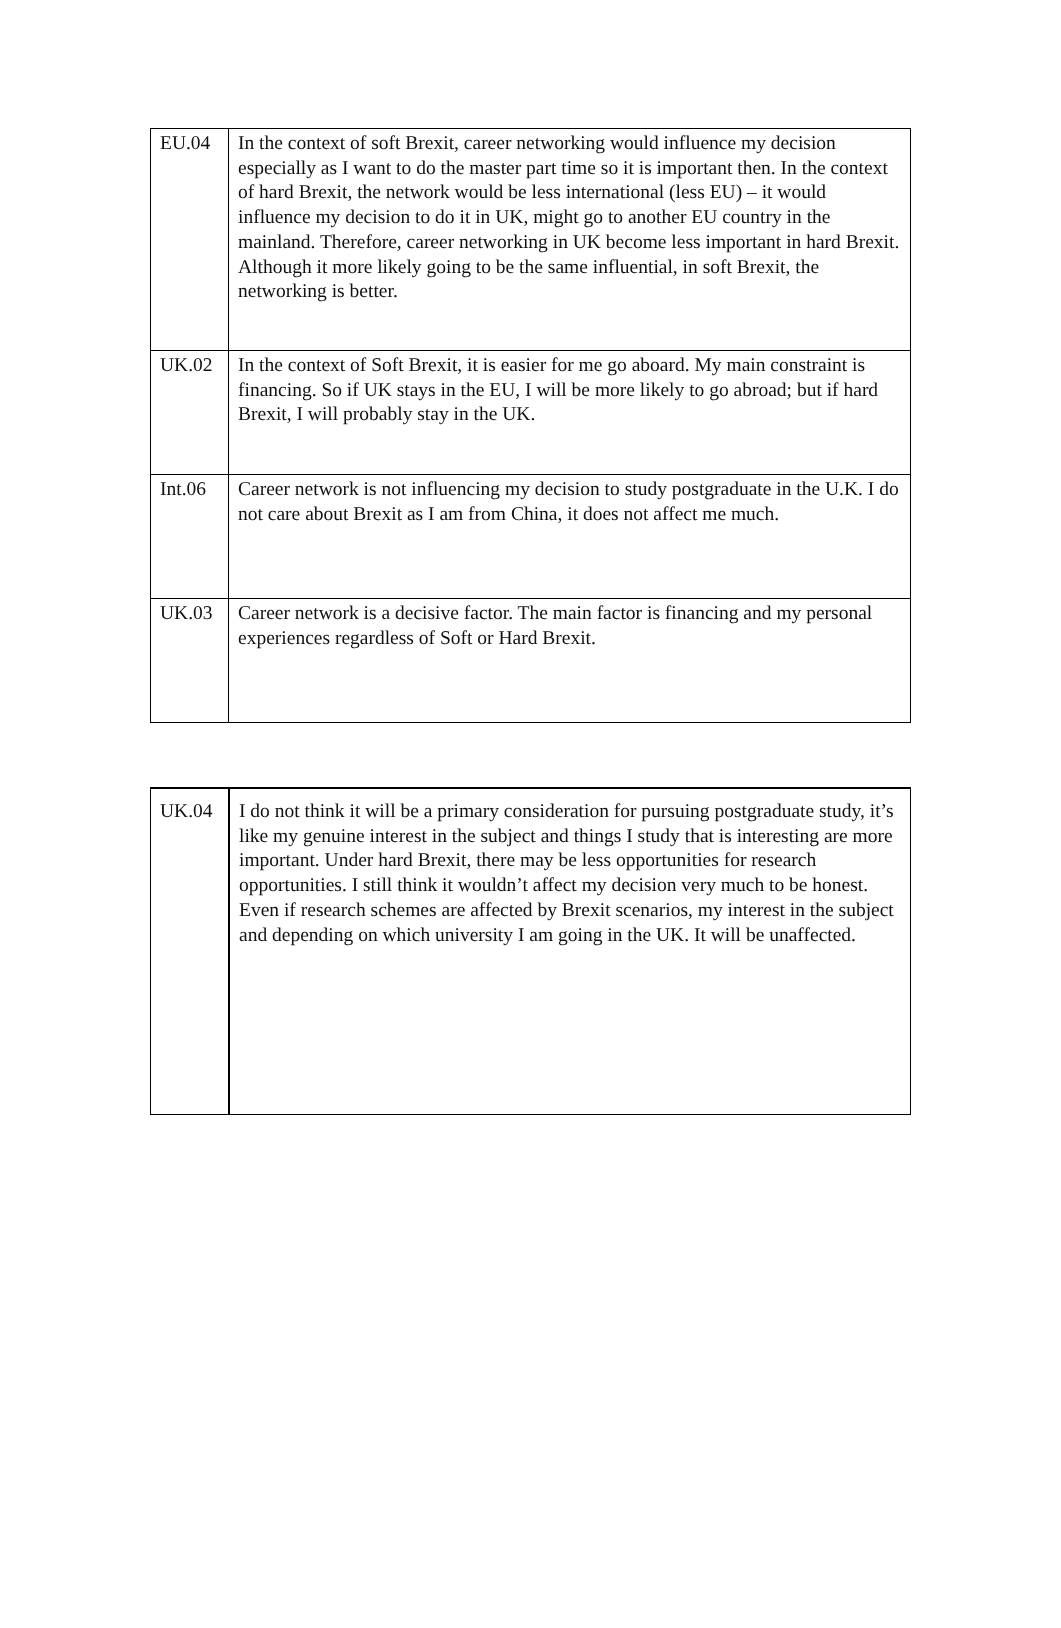| EU.04 | In the context of soft Brexit, career networking would influence my decision especially as I want to do the master part time so it is important then. In the context of hard Brexit, the network would be less international (less EU) – it would influence my decision to do it in UK, might go to another EU country in the mainland. Therefore, career networking in UK become less important in hard Brexit. Although it more likely going to be the same influential, in soft Brexit, the networking is better. |
| UK.02 | In the context of Soft Brexit, it is easier for me go aboard. My main constraint is financing. So if UK stays in the EU, I will be more likely to go abroad; but if hard Brexit, I will probably stay in the UK. |
| Int.06 | Career network is not influencing my decision to study postgraduate in the U.K. I do not care about Brexit as I am from China, it does not affect me much. |
| UK.03 | Career network is a decisive factor. The main factor is financing and my personal experiences regardless of Soft or Hard Brexit. |
| UK.04 | I do not think it will be a primary consideration for pursuing postgraduate study, it’s like my genuine interest in the subject and things I study that is interesting are more important. Under hard Brexit, there may be less opportunities for research opportunities. I still think it wouldn’t affect my decision very much to be honest. Even if research schemes are affected by Brexit scenarios, my interest in the subject and depending on which university I am going in the UK. It will be unaffected. |